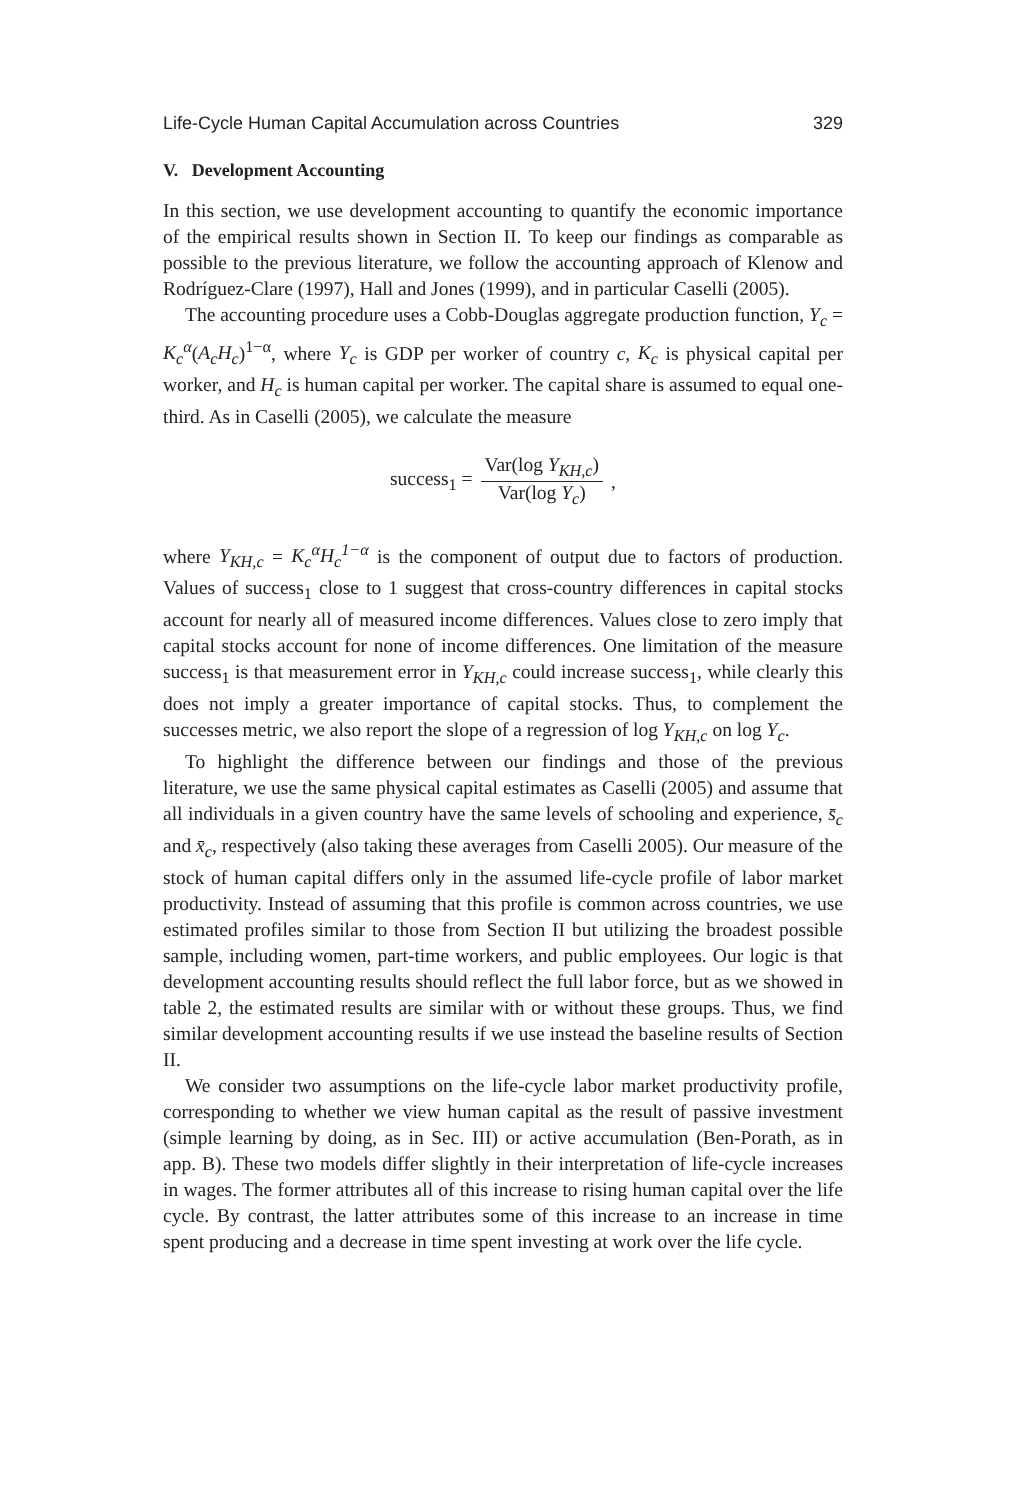Life-Cycle Human Capital Accumulation across Countries 329
V. Development Accounting
In this section, we use development accounting to quantify the economic importance of the empirical results shown in Section II. To keep our findings as comparable as possible to the previous literature, we follow the accounting approach of Klenow and Rodríguez-Clare (1997), Hall and Jones (1999), and in particular Caselli (2005).
The accounting procedure uses a Cobb-Douglas aggregate production function, Y<sub>c</sub> = K<sub>c</sub><sup>α</sup>(A<sub>c</sub>H<sub>c</sub>)<sup>1−α</sup>, where Y<sub>c</sub> is GDP per worker of country c, K<sub>c</sub> is physical capital per worker, and H<sub>c</sub> is human capital per worker. The capital share is assumed to equal one-third. As in Caselli (2005), we calculate the measure
success<sub>1</sub> = Var(log Y<sub>KH,c</sub>) Var(log Y<sub>c</sub>),
where Y<sub>KH,c</sub> = K<sub>c</sub><sup>α</sup>H<sub>c</sub><sup>1−α</sup> is the component of output due to factors of production. Values of success<sub>1</sub> close to 1 suggest that cross-country differences in capital stocks account for nearly all of measured income differences. Values close to zero imply that capital stocks account for none of income differences. One limitation of the measure success<sub>1</sub> is that measurement error in Y<sub>KH,c</sub> could increase success<sub>1</sub>, while clearly this does not imply a greater importance of capital stocks. Thus, to complement the successes metric, we also report the slope of a regression of log Y<sub>KH,c</sub> on log Y<sub>c</sub>.
To highlight the difference between our findings and those of the previous literature, we use the same physical capital estimates as Caselli (2005) and assume that all individuals in a given country have the same levels of schooling and experience, s̄<sub>c</sub> and x̄<sub>c</sub>, respectively (also taking these averages from Caselli 2005). Our measure of the stock of human capital differs only in the assumed life-cycle profile of labor market productivity. Instead of assuming that this profile is common across countries, we use estimated profiles similar to those from Section II but utilizing the broadest possible sample, including women, part-time workers, and public employees. Our logic is that development accounting results should reflect the full labor force, but as we showed in table 2, the estimated results are similar with or without these groups. Thus, we find similar development accounting results if we use instead the baseline results of Section II.
We consider two assumptions on the life-cycle labor market productivity profile, corresponding to whether we view human capital as the result of passive investment (simple learning by doing, as in Sec. III) or active accumulation (Ben-Porath, as in app. B). These two models differ slightly in their interpretation of life-cycle increases in wages. The former attributes all of this increase to rising human capital over the life cycle. By contrast, the latter attributes some of this increase to an increase in time spent producing and a decrease in time spent investing at work over the life cycle.